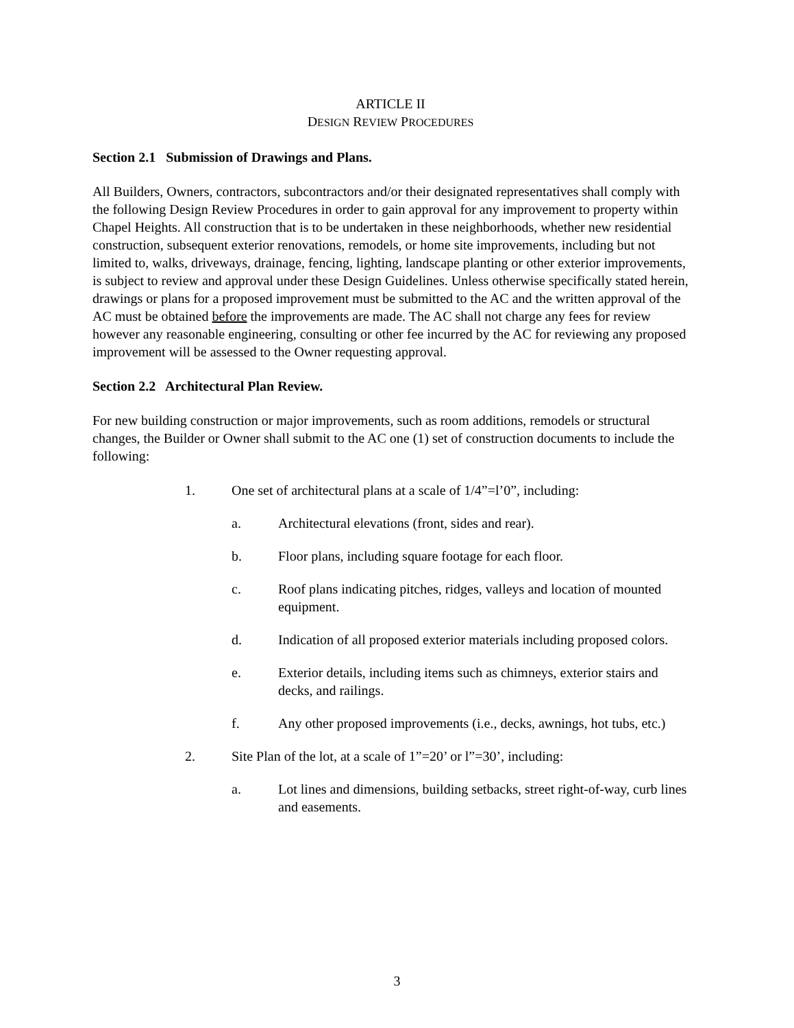ARTICLE II
DESIGN REVIEW PROCEDURES
Section 2.1 Submission of Drawings and Plans.
All Builders, Owners, contractors, subcontractors and/or their designated representatives shall comply with the following Design Review Procedures in order to gain approval for any improvement to property within Chapel Heights. All construction that is to be undertaken in these neighborhoods, whether new residential construction, subsequent exterior renovations, remodels, or home site improvements, including but not limited to, walks, driveways, drainage, fencing, lighting, landscape planting or other exterior improvements, is subject to review and approval under these Design Guidelines. Unless otherwise specifically stated herein, drawings or plans for a proposed improvement must be submitted to the AC and the written approval of the AC must be obtained before the improvements are made. The AC shall not charge any fees for review however any reasonable engineering, consulting or other fee incurred by the AC for reviewing any proposed improvement will be assessed to the Owner requesting approval.
Section 2.2 Architectural Plan Review.
For new building construction or major improvements, such as room additions, remodels or structural changes, the Builder or Owner shall submit to the AC one (1) set of construction documents to include the following:
1. One set of architectural plans at a scale of 1/4”=l’0”, including:
a. Architectural elevations (front, sides and rear).
b. Floor plans, including square footage for each floor.
c. Roof plans indicating pitches, ridges, valleys and location of mounted equipment.
d. Indication of all proposed exterior materials including proposed colors.
e. Exterior details, including items such as chimneys, exterior stairs and decks, and railings.
f. Any other proposed improvements (i.e., decks, awnings, hot tubs, etc.)
2. Site Plan of the lot, at a scale of 1”=20’ or l”=30’, including:
a. Lot lines and dimensions, building setbacks, street right-of-way, curb lines and easements.
3